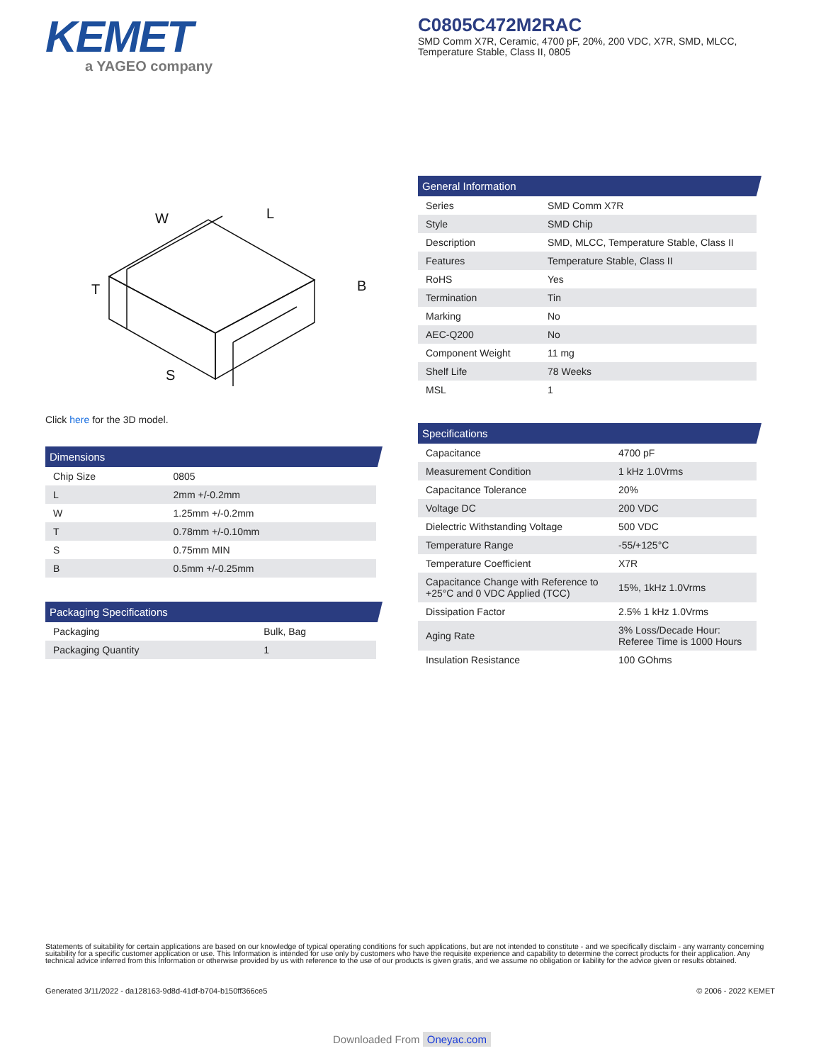KEMET
a YAGEO company
C0805C472M2RAC
SMD Comm X7R, Ceramic, 4700 pF, 20%, 200 VDC, X7R, SMD, MLCC, Temperature Stable, Class II, 0805
W
L
T
B
S
Click here for the 3D model.
Dimensions
| Chip Size | 0805 |
| L | 2mm +/-0.2mm |
| W | 1.25mm +/-0.2mm |
| T | 0.78mm +/-0.10mm |
| S | 0.75mm MIN |
| B | 0.5mm +/-0.25mm |
Packaging Specifications
| Packaging | Bulk, Bag |
| Packaging Quantity | 1 |
General Information
| Series | SMD Comm X7R |
| Style | SMD Chip |
| Description | SMD, MLCC, Temperature Stable, Class II |
| Features | Temperature Stable, Class II |
| RoHS | Yes |
| Termination | Tin |
| Marking | No |
| AEC-Q200 | No |
| Component Weight | 11 mg |
| Shelf Life | 78 Weeks |
| MSL | 1 |
Specifications
| Capacitance | 4700 pF |
| Measurement Condition | 1 kHz 1.0Vrms |
| Capacitance Tolerance | 20% |
| Voltage DC | 200 VDC |
| Dielectric Withstanding Voltage | 500 VDC |
| Temperature Range | -55/+125°C |
| Temperature Coefficient | X7R |
| Capacitance Change with Reference to +25°C and 0 VDC Applied (TCC) | 15%, 1kHz 1.0Vrms |
| Dissipation Factor | 2.5% 1 kHz 1.0Vrms |
| Aging Rate | 3% Loss/Decade Hour: Referee Time is 1000 Hours |
| Insulation Resistance | 100 GOhms |
Statements of suitability for certain applications are based on our knowledge of typical operating conditions for such applications, but are not intended to constitute - and we specifically disclaim - any warranty concerning suitability for a specific customer application or use. This Information is intended for use only by customers who have the requisite experience and capability to determine the correct products for their application. Any technical advice inferred from this Information or otherwise provided by us with reference to the use of our products is given gratis, and we assume no obligation or liability for the advice given or results obtained.
Generated 3/11/2022 - da128163-9d8d-41df-b704-b150ff366ce5 © 2006 - 2022 KEMET
Downloaded From Oneyac.com